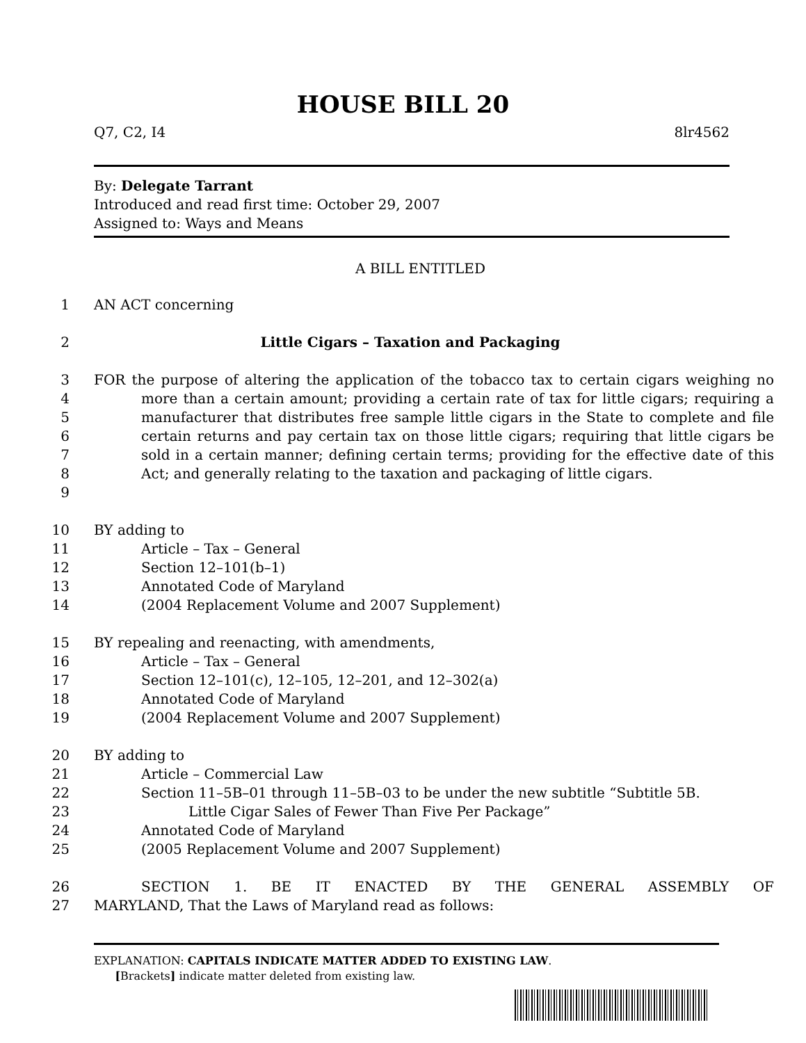HOUSE BILL 20
Q7, C2, I4 8lr4562
By: Delegate Tarrant
Introduced and read first time: October 29, 2007
Assigned to: Ways and Means
A BILL ENTITLED
1 AN ACT concerning
2 Little Cigars – Taxation and Packaging
3
4
5
6
7
8
9 FOR the purpose of altering the application of the tobacco tax to certain cigars weighing no more than a certain amount; providing a certain rate of tax for little cigars; requiring a manufacturer that distributes free sample little cigars in the State to complete and file certain returns and pay certain tax on those little cigars; requiring that little cigars be sold in a certain manner; defining certain terms; providing for the effective date of this Act; and generally relating to the taxation and packaging of little cigars.
10 BY adding to
11 Article – Tax – General
12 Section 12–101(b–1)
13 Annotated Code of Maryland
14 (2004 Replacement Volume and 2007 Supplement)
15 BY repealing and reenacting, with amendments,
16 Article – Tax – General
17 Section 12–101(c), 12–105, 12–201, and 12–302(a)
18 Annotated Code of Maryland
19 (2004 Replacement Volume and 2007 Supplement)
20 BY adding to
21 Article – Commercial Law
22 Section 11–5B–01 through 11–5B–03 to be under the new subtitle “Subtitle 5B.
23 Little Cigar Sales of Fewer Than Five Per Package”
24 Annotated Code of Maryland
25 (2005 Replacement Volume and 2007 Supplement)
26 SECTION 1. BE IT ENACTED BY THE GENERAL ASSEMBLY OF
27 MARYLAND, That the Laws of Maryland read as follows:
EXPLANATION: CAPITALS INDICATE MATTER ADDED TO EXISTING LAW.
[Brackets] indicate matter deleted from existing law.